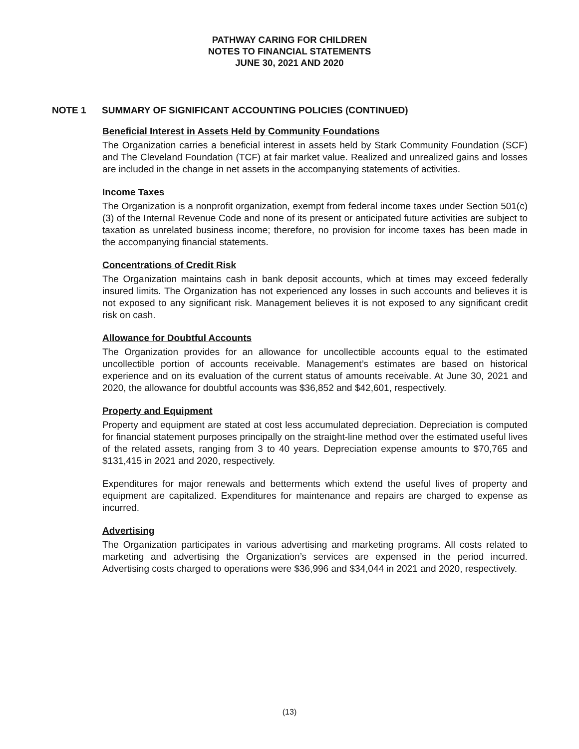PATHWAY CARING FOR CHILDREN
NOTES TO FINANCIAL STATEMENTS
JUNE 30, 2021 AND 2020
NOTE 1 SUMMARY OF SIGNIFICANT ACCOUNTING POLICIES (CONTINUED)
Beneficial Interest in Assets Held by Community Foundations
The Organization carries a beneficial interest in assets held by Stark Community Foundation (SCF) and The Cleveland Foundation (TCF) at fair market value. Realized and unrealized gains and losses are included in the change in net assets in the accompanying statements of activities.
Income Taxes
The Organization is a nonprofit organization, exempt from federal income taxes under Section 501(c)(3) of the Internal Revenue Code and none of its present or anticipated future activities are subject to taxation as unrelated business income; therefore, no provision for income taxes has been made in the accompanying financial statements.
Concentrations of Credit Risk
The Organization maintains cash in bank deposit accounts, which at times may exceed federally insured limits. The Organization has not experienced any losses in such accounts and believes it is not exposed to any significant risk. Management believes it is not exposed to any significant credit risk on cash.
Allowance for Doubtful Accounts
The Organization provides for an allowance for uncollectible accounts equal to the estimated uncollectible portion of accounts receivable. Management’s estimates are based on historical experience and on its evaluation of the current status of amounts receivable. At June 30, 2021 and 2020, the allowance for doubtful accounts was $36,852 and $42,601, respectively.
Property and Equipment
Property and equipment are stated at cost less accumulated depreciation. Depreciation is computed for financial statement purposes principally on the straight-line method over the estimated useful lives of the related assets, ranging from 3 to 40 years. Depreciation expense amounts to $70,765 and $131,415 in 2021 and 2020, respectively.
Expenditures for major renewals and betterments which extend the useful lives of property and equipment are capitalized. Expenditures for maintenance and repairs are charged to expense as incurred.
Advertising
The Organization participates in various advertising and marketing programs. All costs related to marketing and advertising the Organization’s services are expensed in the period incurred. Advertising costs charged to operations were $36,996 and $34,044 in 2021 and 2020, respectively.
(13)